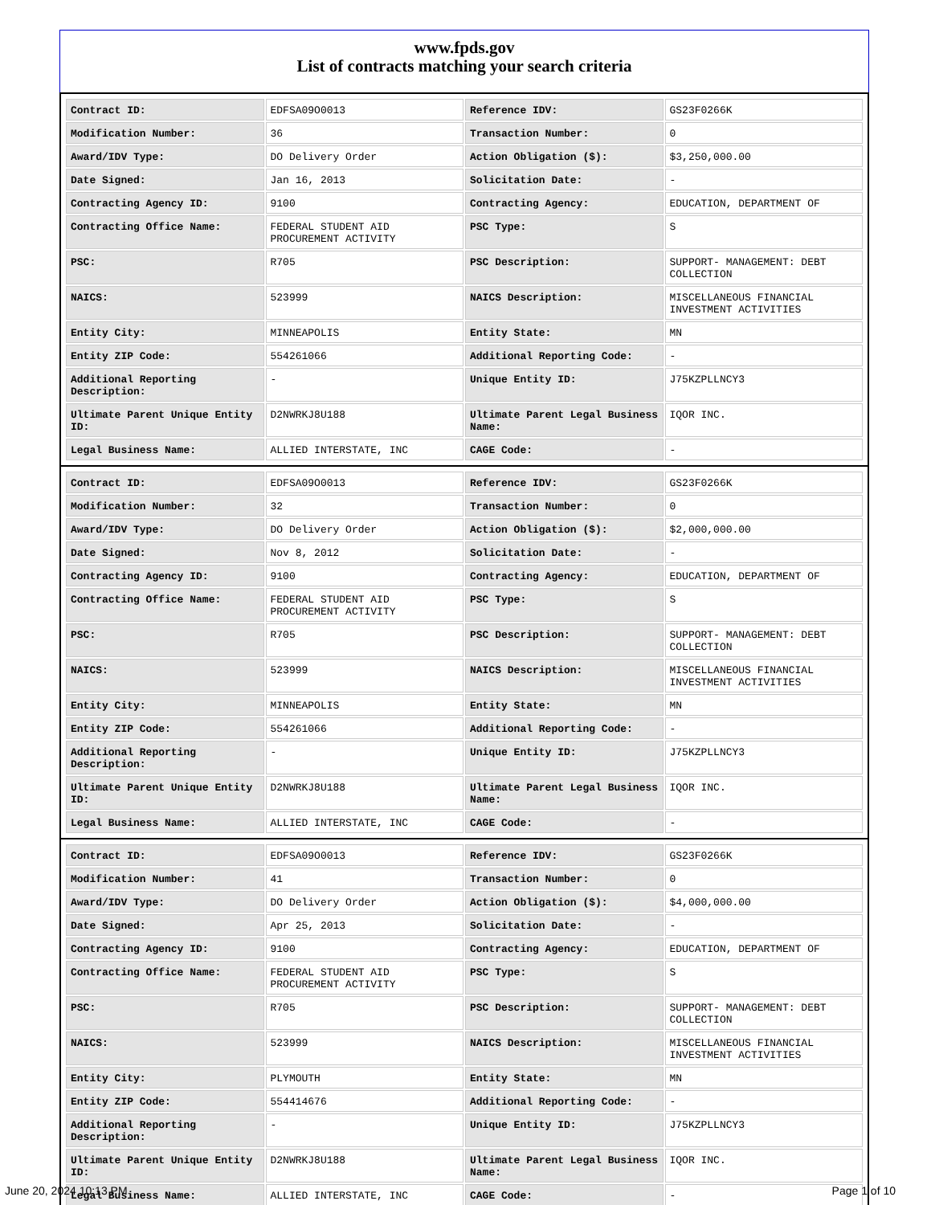www.fpds.gov
List of contracts matching your search criteria
| Contract ID: | EDFSA09O0013 | Reference IDV: | GS23F0266K |
| Modification Number: | 36 | Transaction Number: | 0 |
| Award/IDV Type: | DO Delivery Order | Action Obligation ($): | $3,250,000.00 |
| Date Signed: | Jan 16, 2013 | Solicitation Date: | - |
| Contracting Agency ID: | 9100 | Contracting Agency: | EDUCATION, DEPARTMENT OF |
| Contracting Office Name: | FEDERAL STUDENT AID PROCUREMENT ACTIVITY | PSC Type: | S |
| PSC: | R705 | PSC Description: | SUPPORT- MANAGEMENT: DEBT COLLECTION |
| NAICS: | 523999 | NAICS Description: | MISCELLANEOUS FINANCIAL INVESTMENT ACTIVITIES |
| Entity City: | MINNEAPOLIS | Entity State: | MN |
| Entity ZIP Code: | 554261066 | Additional Reporting Code: | - |
| Additional Reporting Description: | - | Unique Entity ID: | J75KZPLLNCY3 |
| Ultimate Parent Unique Entity ID: | D2NWRKJ8U188 | Ultimate Parent Legal Business Name: | IQOR INC. |
| Legal Business Name: | ALLIED INTERSTATE, INC | CAGE Code: | - |
| Contract ID: | EDFSA09O0013 | Reference IDV: | GS23F0266K |
| Modification Number: | 32 | Transaction Number: | 0 |
| Award/IDV Type: | DO Delivery Order | Action Obligation ($): | $2,000,000.00 |
| Date Signed: | Nov 8, 2012 | Solicitation Date: | - |
| Contracting Agency ID: | 9100 | Contracting Agency: | EDUCATION, DEPARTMENT OF |
| Contracting Office Name: | FEDERAL STUDENT AID PROCUREMENT ACTIVITY | PSC Type: | S |
| PSC: | R705 | PSC Description: | SUPPORT- MANAGEMENT: DEBT COLLECTION |
| NAICS: | 523999 | NAICS Description: | MISCELLANEOUS FINANCIAL INVESTMENT ACTIVITIES |
| Entity City: | MINNEAPOLIS | Entity State: | MN |
| Entity ZIP Code: | 554261066 | Additional Reporting Code: | - |
| Additional Reporting Description: | - | Unique Entity ID: | J75KZPLLNCY3 |
| Ultimate Parent Unique Entity ID: | D2NWRKJ8U188 | Ultimate Parent Legal Business Name: | IQOR INC. |
| Legal Business Name: | ALLIED INTERSTATE, INC | CAGE Code: | - |
| Contract ID: | EDFSA09O0013 | Reference IDV: | GS23F0266K |
| Modification Number: | 41 | Transaction Number: | 0 |
| Award/IDV Type: | DO Delivery Order | Action Obligation ($): | $4,000,000.00 |
| Date Signed: | Apr 25, 2013 | Solicitation Date: | - |
| Contracting Agency ID: | 9100 | Contracting Agency: | EDUCATION, DEPARTMENT OF |
| Contracting Office Name: | FEDERAL STUDENT AID PROCUREMENT ACTIVITY | PSC Type: | S |
| PSC: | R705 | PSC Description: | SUPPORT- MANAGEMENT: DEBT COLLECTION |
| NAICS: | 523999 | NAICS Description: | MISCELLANEOUS FINANCIAL INVESTMENT ACTIVITIES |
| Entity City: | PLYMOUTH | Entity State: | MN |
| Entity ZIP Code: | 554414676 | Additional Reporting Code: | - |
| Additional Reporting Description: | - | Unique Entity ID: | J75KZPLLNCY3 |
| Ultimate Parent Unique Entity ID: | D2NWRKJ8U188 | Ultimate Parent Legal Business Name: | IQOR INC. |
| Legal Business Name: | ALLIED INTERSTATE, INC | CAGE Code: | - |
June 20, 2024 10:13 PM Page 1 of 10